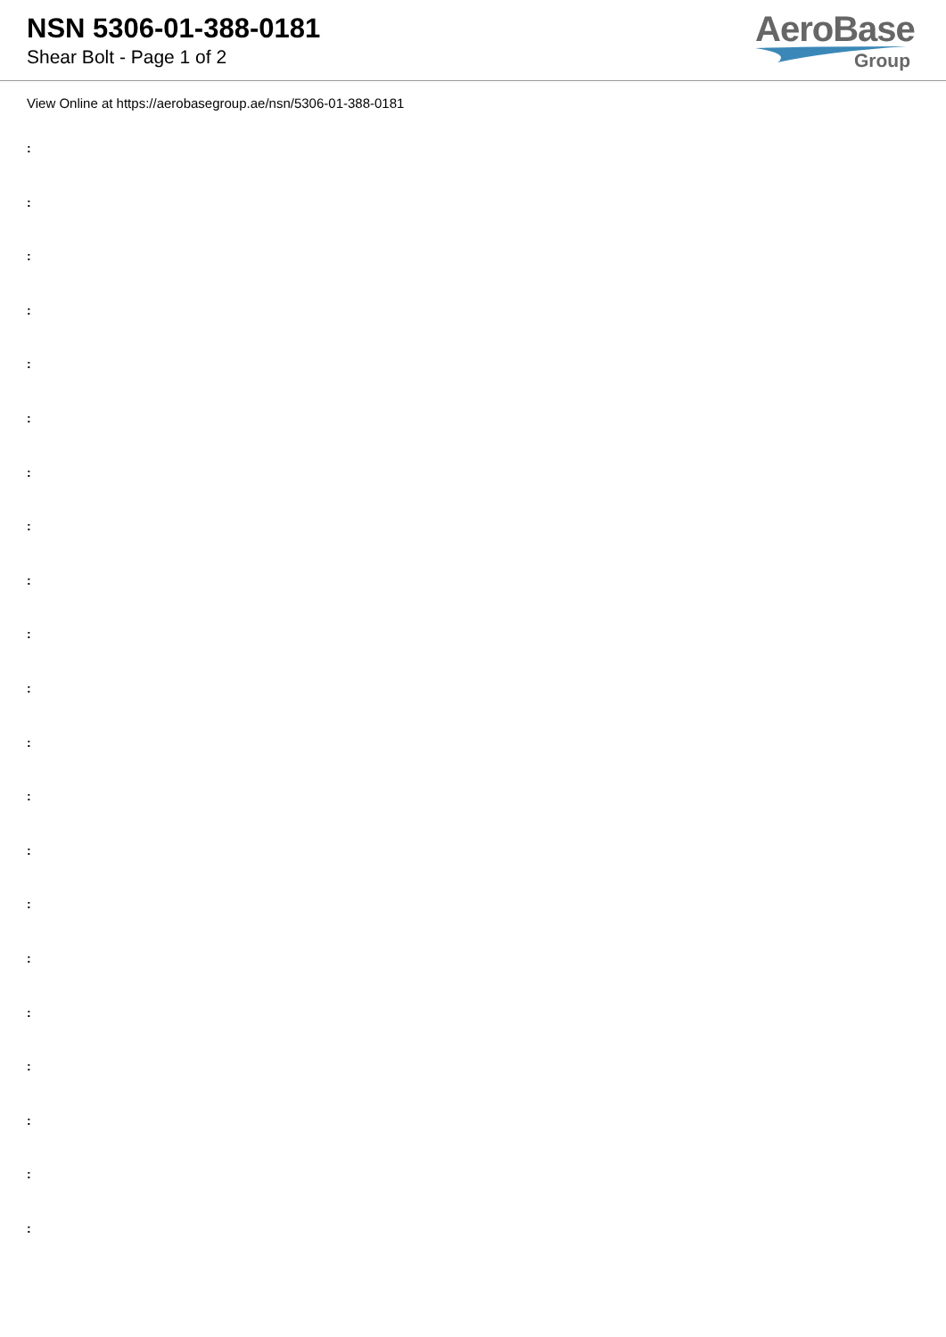NSN 5306-01-388-0181
Shear Bolt - Page 1 of 2
AeroBase
Group
View Online at https://aerobasegroup.ae/nsn/5306-01-388-0181
:
:
:
:
:
:
:
:
:
:
:
:
:
:
:
:
:
:
:
:
: